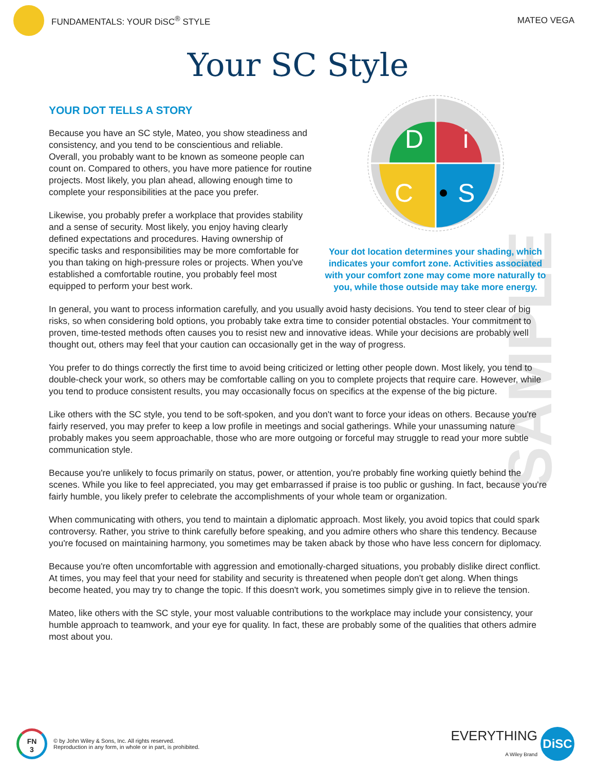FUNDAMENTALS: YOUR DiSC<sup>®</sup> STYLE MATEO VEGA
Your SC Style
SAMPLE
YOUR DOT TELLS A STORY
Because you have an SC style, Mateo, you show steadiness and consistency, and you tend to be conscientious and reliable. Overall, you probably want to be known as someone people can count on. Compared to others, you have more patience for routine projects. Most likely, you plan ahead, allowing enough time to complete your responsibilities at the pace you prefer.
Likewise, you probably prefer a workplace that provides stability and a sense of security. Most likely, you enjoy having clearly defined expectations and procedures. Having ownership of specific tasks and responsibilities may be more comfortable for you than taking on high-pressure roles or projects. When you've established a comfortable routine, you probably feel most equipped to perform your best work.
D
i
C
S
Your dot location determines your shading, which indicates your comfort zone. Activities associated with your comfort zone may come more naturally to you, while those outside may take more energy.
In general, you want to process information carefully, and you usually avoid hasty decisions. You tend to steer clear of big risks, so when considering bold options, you probably take extra time to consider potential obstacles. Your commitment to proven, time-tested methods often causes you to resist new and innovative ideas. While your decisions are probably well thought out, others may feel that your caution can occasionally get in the way of progress.
You prefer to do things correctly the first time to avoid being criticized or letting other people down. Most likely, you tend to double-check your work, so others may be comfortable calling on you to complete projects that require care. However, while you tend to produce consistent results, you may occasionally focus on specifics at the expense of the big picture.
Like others with the SC style, you tend to be soft-spoken, and you don't want to force your ideas on others. Because you're fairly reserved, you may prefer to keep a low profile in meetings and social gatherings. While your unassuming nature probably makes you seem approachable, those who are more outgoing or forceful may struggle to read your more subtle communication style.
Because you're unlikely to focus primarily on status, power, or attention, you're probably fine working quietly behind the scenes. While you like to feel appreciated, you may get embarrassed if praise is too public or gushing. In fact, because you're fairly humble, you likely prefer to celebrate the accomplishments of your whole team or organization.
When communicating with others, you tend to maintain a diplomatic approach. Most likely, you avoid topics that could spark controversy. Rather, you strive to think carefully before speaking, and you admire others who share this tendency. Because you're focused on maintaining harmony, you sometimes may be taken aback by those who have less concern for diplomacy.
Because you're often uncomfortable with aggression and emotionally-charged situations, you probably dislike direct conflict. At times, you may feel that your need for stability and security is threatened when people don't get along. When things become heated, you may try to change the topic. If this doesn't work, you sometimes simply give in to relieve the tension.
Mateo, like others with the SC style, your most valuable contributions to the workplace may include your consistency, your humble approach to teamwork, and your eye for quality. In fact, these are probably some of the qualities that others admire most about you.
FN
3
© by John Wiley & Sons, Inc. All rights reserved.
Reproduction in any form, in whole or in part, is prohibited.
EVERYTHING
A Wiley Brand
DiSC